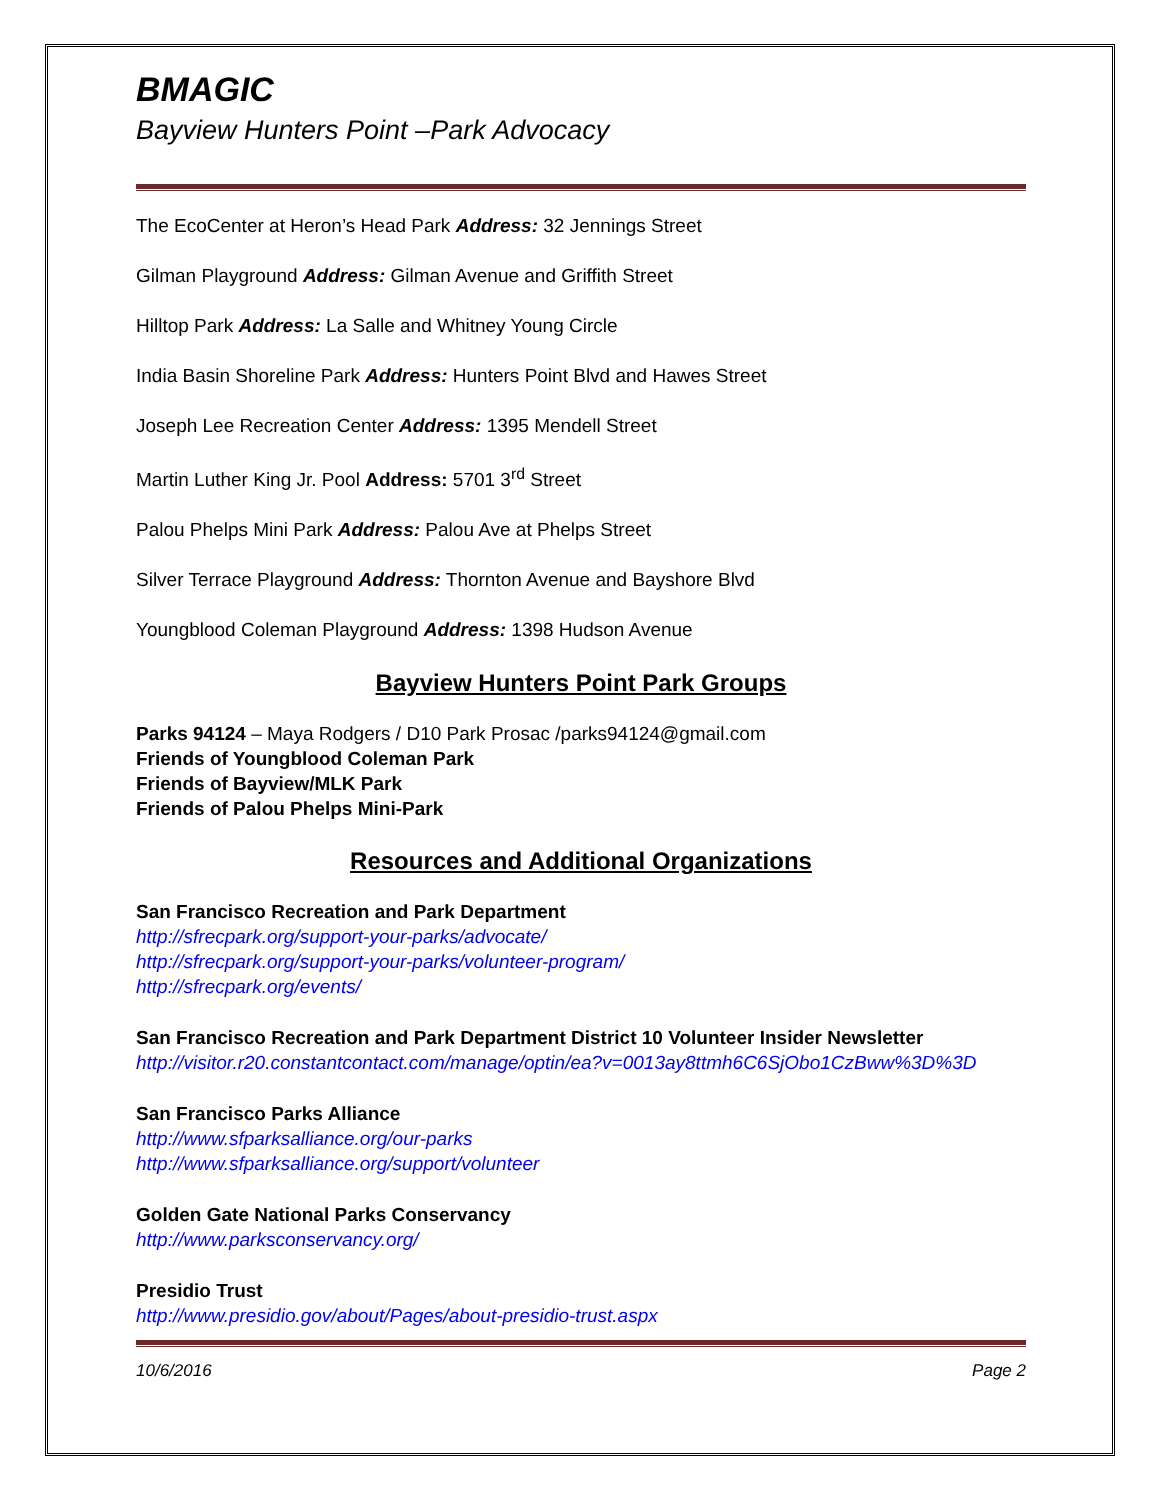BMAGIC
Bayview Hunters Point –Park Advocacy
The EcoCenter at Heron’s Head Park Address: 32 Jennings Street
Gilman Playground Address: Gilman Avenue and Griffith Street
Hilltop Park Address: La Salle and Whitney Young Circle
India Basin Shoreline Park Address: Hunters Point Blvd and Hawes Street
Joseph Lee Recreation Center Address: 1395 Mendell Street
Martin Luther King Jr. Pool Address: 5701 3<sup>rd</sup> Street
Palou Phelps Mini Park Address: Palou Ave at Phelps Street
Silver Terrace Playground Address: Thornton Avenue and Bayshore Blvd
Youngblood Coleman Playground Address: 1398 Hudson Avenue
Bayview Hunters Point Park Groups
Parks 94124 – Maya Rodgers / D10 Park Prosac /parks94124@gmail.com
Friends of Youngblood Coleman Park
Friends of Bayview/MLK Park
Friends of Palou Phelps Mini-Park
Resources and Additional Organizations
San Francisco Recreation and Park Department
http://sfrecpark.org/support-your-parks/advocate/
http://sfrecpark.org/support-your-parks/volunteer-program/
http://sfrecpark.org/events/
San Francisco Recreation and Park Department District 10 Volunteer Insider Newsletter
http://visitor.r20.constantcontact.com/manage/optin/ea?v=0013ay8ttmh6C6SjObo1CzBww%3D%3D
San Francisco Parks Alliance
http://www.sfparksalliance.org/our-parks
http://www.sfparksalliance.org/support/volunteer
Golden Gate National Parks Conservancy
http://www.parksconservancy.org/
Presidio Trust
http://www.presidio.gov/about/Pages/about-presidio-trust.aspx
10/6/2016 Page 2